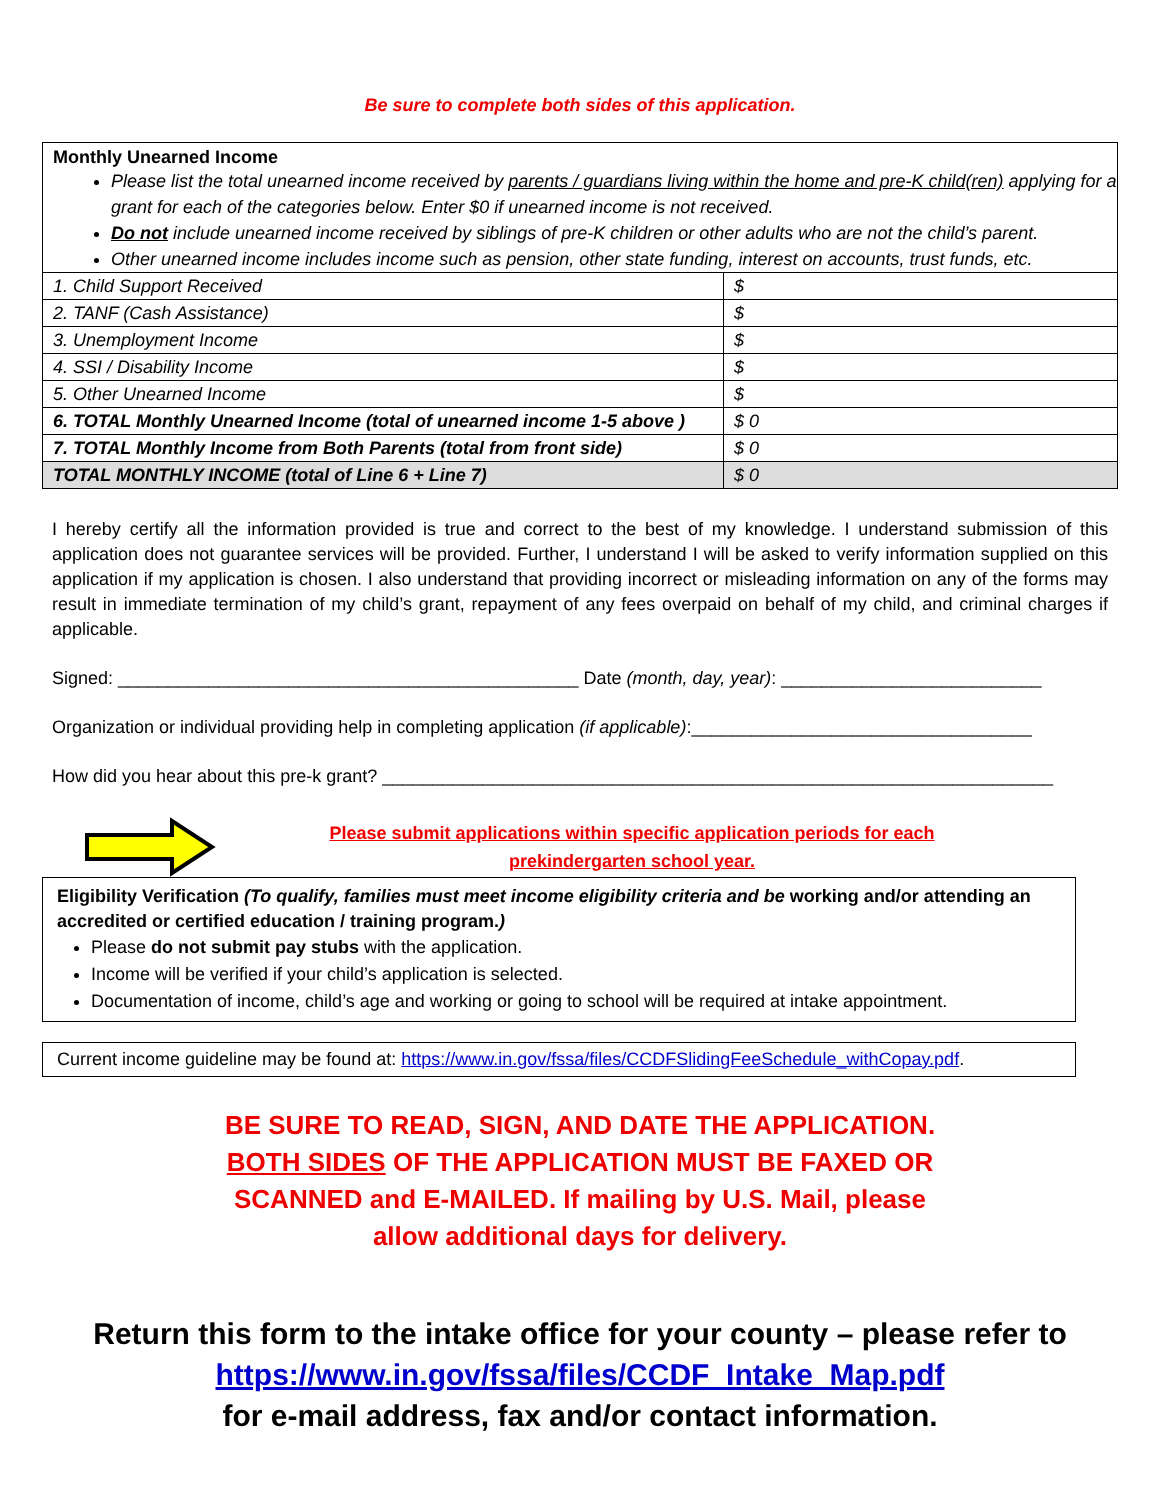Be sure to complete both sides of this application.
Monthly Unearned Income
Please list the total unearned income received by parents / guardians living within the home and pre-K child(ren) applying for a grant for each of the categories below. Enter $0 if unearned income is not received.
Do not include unearned income received by siblings of pre-K children or other adults who are not the child’s parent.
Other unearned income includes income such as pension, other state funding, interest on accounts, trust funds, etc.
| 1. Child Support Received | $ |
| 2. TANF (Cash Assistance) | $ |
| 3. Unemployment Income | $ |
| 4. SSI / Disability Income | $ |
| 5. Other Unearned Income | $ |
| 6. TOTAL Monthly Unearned Income (total of unearned income 1-5 above ) | $ 0 |
| 7. TOTAL Monthly Income from Both Parents (total from front side) | $ 0 |
| TOTAL MONTHLY INCOME (total of Line 6 + Line 7) | $ 0 |
I hereby certify all the information provided is true and correct to the best of my knowledge. I understand submission of this application does not guarantee services will be provided. Further, I understand I will be asked to verify information supplied on this application if my application is chosen. I also understand that providing incorrect or misleading information on any of the forms may result in immediate termination of my child’s grant, repayment of any fees overpaid on behalf of my child, and criminal charges if applicable.
Signed: ______________________________________________ Date (month, day, year): __________________________
Organization or individual providing help in completing application (if applicable):__________________________________
How did you hear about this pre-k grant? ___________________________________________________________________
Please submit applications within specific application periods for each prekindergarten school year.
Eligibility Verification (To qualify, families must meet income eligibility criteria and be working and/or attending an accredited or certified education / training program.)
Please do not submit pay stubs with the application.
Income will be verified if your child’s application is selected.
Documentation of income, child’s age and working or going to school will be required at intake appointment.
Current income guideline may be found at: https://www.in.gov/fssa/files/CCDFSlidingFeeSchedule_withCopay.pdf.
BE SURE TO READ, SIGN, AND DATE THE APPLICATION. BOTH SIDES OF THE APPLICATION MUST BE FAXED OR SCANNED and E-MAILED. If mailing by U.S. Mail, please allow additional days for delivery.
Return this form to the intake office for your county – please refer to https://www.in.gov/fssa/files/CCDF_Intake_Map.pdf
for e-mail address, fax and/or contact information.